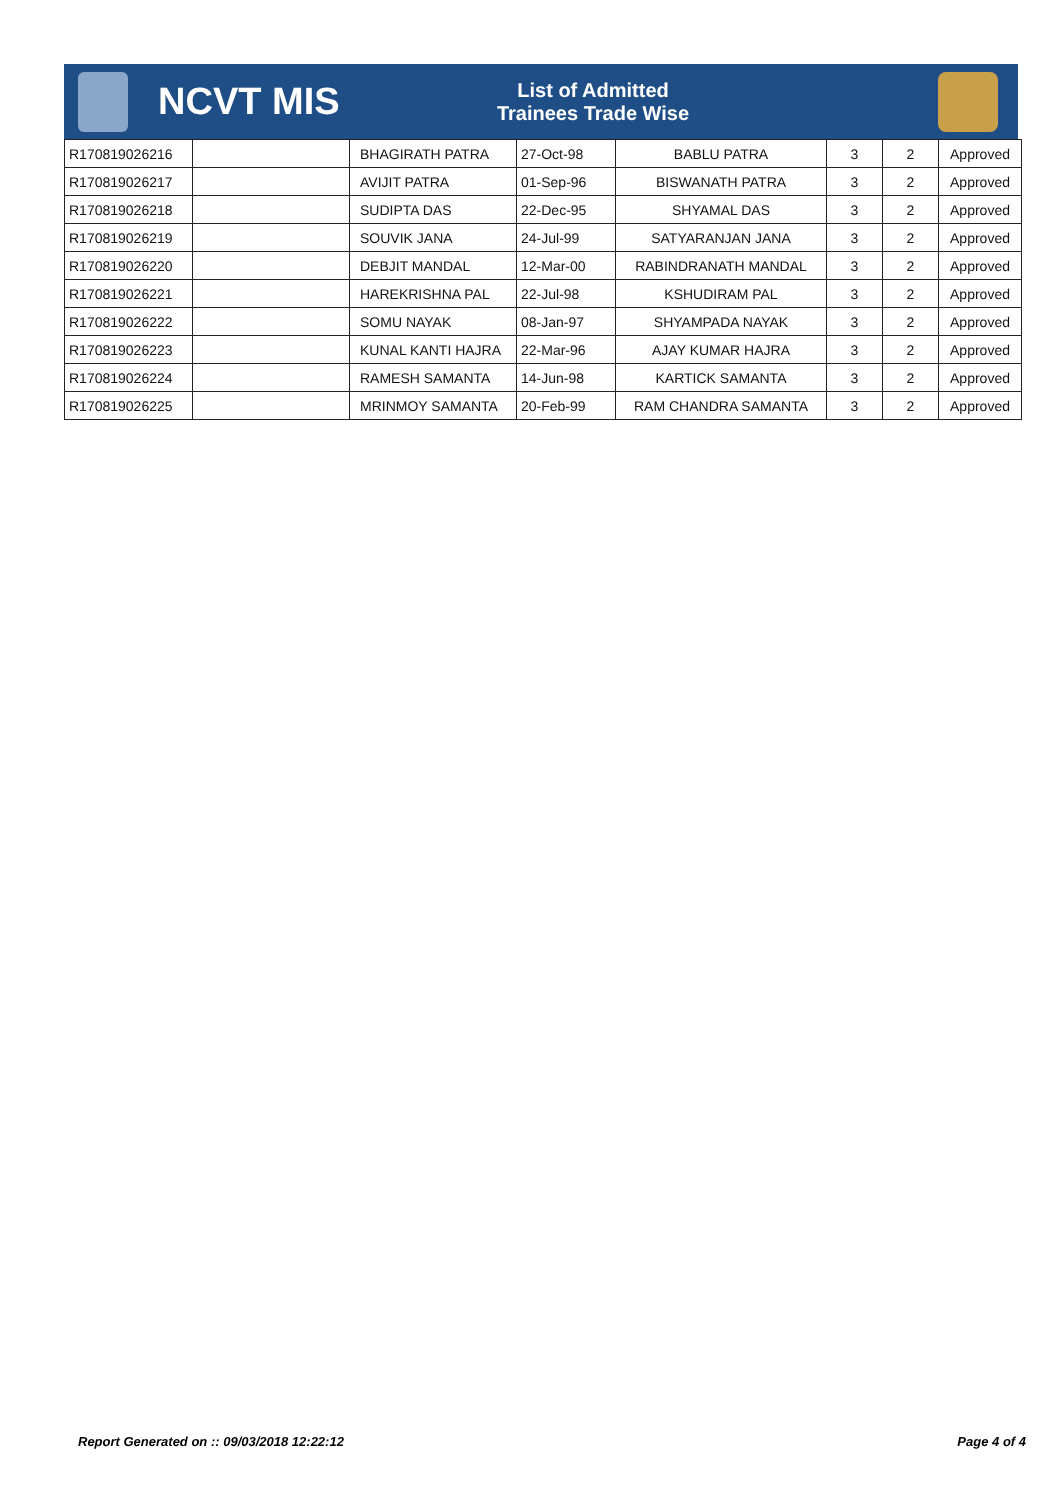NCVT MIS
List of Admitted
Trainees Trade Wise
| R170819026216 | | BHAGIRATH PATRA | 27-Oct-98 | BABLU PATRA | 3 | 2 | Approved |
| R170819026217 | | AVIJIT PATRA | 01-Sep-96 | BISWANATH PATRA | 3 | 2 | Approved |
| R170819026218 | | SUDIPTA DAS | 22-Dec-95 | SHYAMAL DAS | 3 | 2 | Approved |
| R170819026219 | | SOUVIK JANA | 24-Jul-99 | SATYARANJAN JANA | 3 | 2 | Approved |
| R170819026220 | | DEBJIT MANDAL | 12-Mar-00 | RABINDRANATH MANDAL | 3 | 2 | Approved |
| R170819026221 | | HAREKRISHNA PAL | 22-Jul-98 | KSHUDIRAM PAL | 3 | 2 | Approved |
| R170819026222 | | SOMU NAYAK | 08-Jan-97 | SHYAMPADA NAYAK | 3 | 2 | Approved |
| R170819026223 | | KUNAL KANTI HAJRA | 22-Mar-96 | AJAY KUMAR HAJRA | 3 | 2 | Approved |
| R170819026224 | | RAMESH SAMANTA | 14-Jun-98 | KARTICK SAMANTA | 3 | 2 | Approved |
| R170819026225 | | MRINMOY SAMANTA | 20-Feb-99 | RAM CHANDRA SAMANTA | 3 | 2 | Approved |
Report Generated on :: 09/03/2018 12:22:12
Page 4 of 4